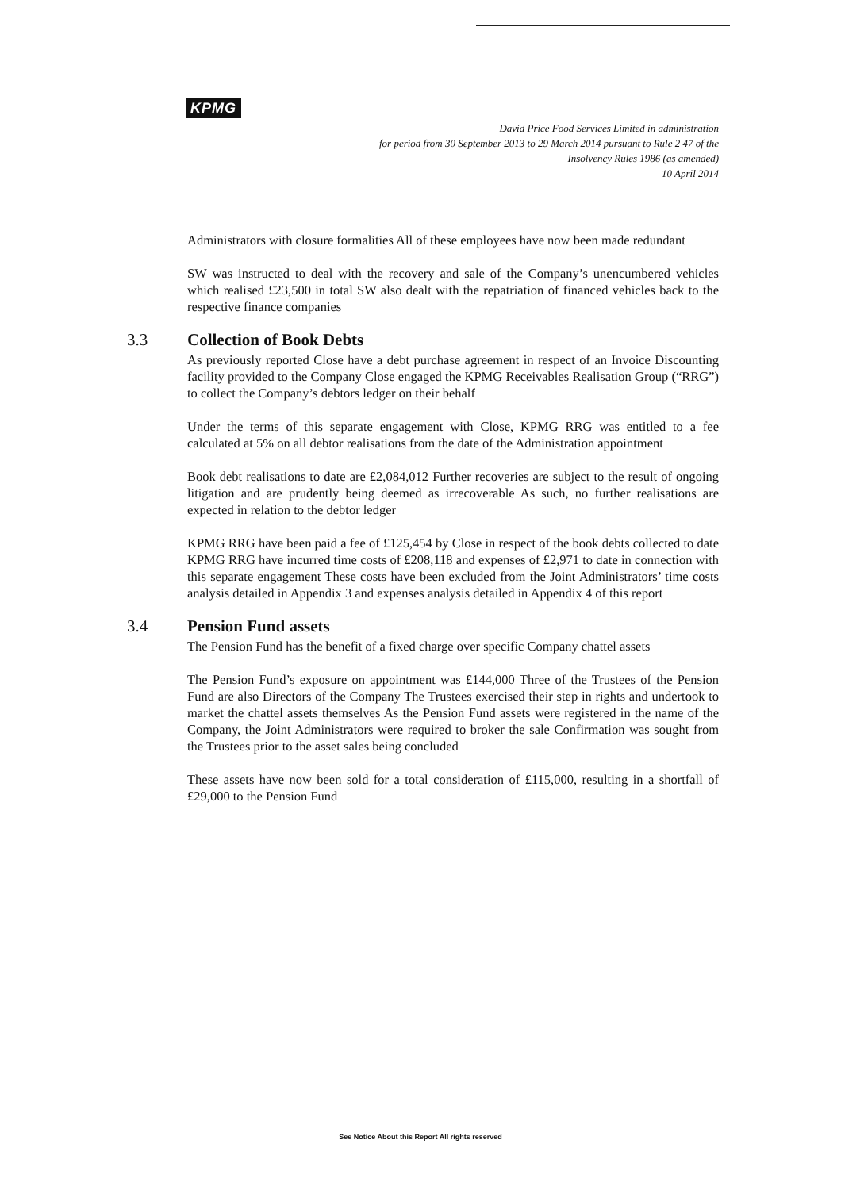KPMG
David Price Food Services Limited in administration
for period from 30 September 2013 to 29 March 2014 pursuant to Rule 2 47 of the
Insolvency Rules 1986 (as amended)
10 April 2014
Administrators with closure formalities All of these employees have now been made redundant
SW was instructed to deal with the recovery and sale of the Company’s unencumbered vehicles which realised £23,500 in total SW also dealt with the repatriation of financed vehicles back to the respective finance companies
3.3 Collection of Book Debts
As previously reported Close have a debt purchase agreement in respect of an Invoice Discounting facility provided to the Company Close engaged the KPMG Receivables Realisation Group (“RRG”) to collect the Company’s debtors ledger on their behalf
Under the terms of this separate engagement with Close, KPMG RRG was entitled to a fee calculated at 5% on all debtor realisations from the date of the Administration appointment
Book debt realisations to date are £2,084,012 Further recoveries are subject to the result of ongoing litigation and are prudently being deemed as irrecoverable As such, no further realisations are expected in relation to the debtor ledger
KPMG RRG have been paid a fee of £125,454 by Close in respect of the book debts collected to date KPMG RRG have incurred time costs of £208,118 and expenses of £2,971 to date in connection with this separate engagement These costs have been excluded from the Joint Administrators’ time costs analysis detailed in Appendix 3 and expenses analysis detailed in Appendix 4 of this report
3.4 Pension Fund assets
The Pension Fund has the benefit of a fixed charge over specific Company chattel assets
The Pension Fund’s exposure on appointment was £144,000 Three of the Trustees of the Pension Fund are also Directors of the Company The Trustees exercised their step in rights and undertook to market the chattel assets themselves As the Pension Fund assets were registered in the name of the Company, the Joint Administrators were required to broker the sale Confirmation was sought from the Trustees prior to the asset sales being concluded
These assets have now been sold for a total consideration of £115,000, resulting in a shortfall of £29,000 to the Pension Fund
See Notice About this Report All rights reserved